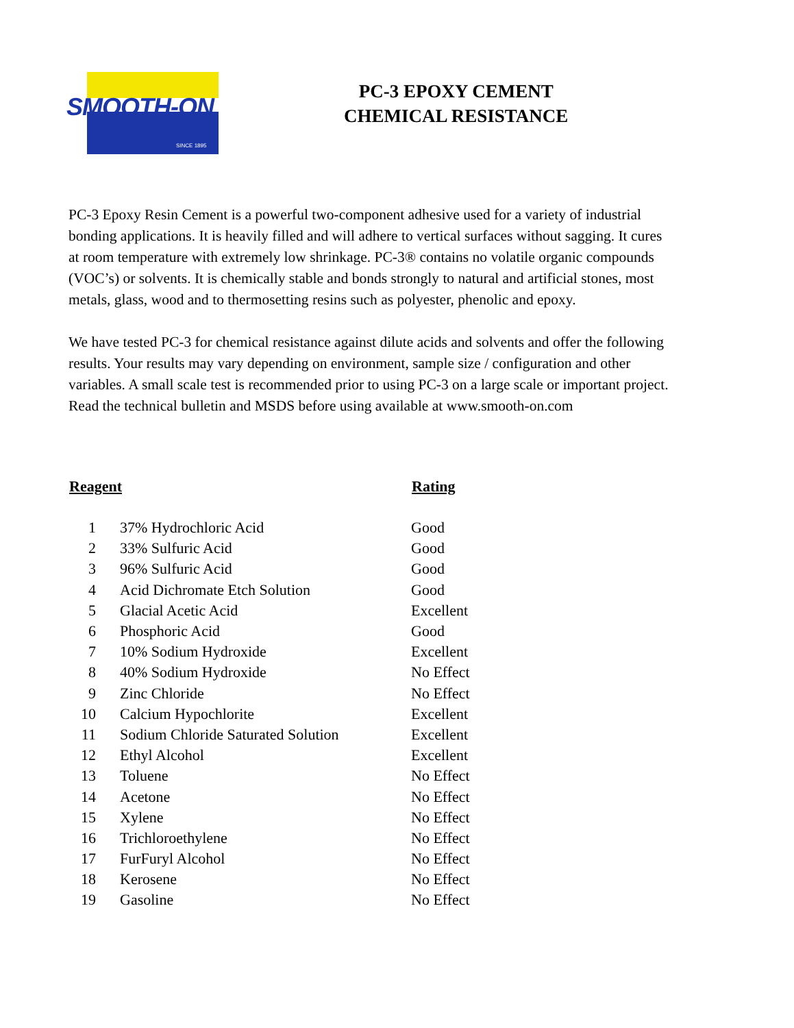SMOOTH-ON
SINCE 1895
PC-3 EPOXY CEMENT
CHEMICAL RESISTANCE
PC-3 Epoxy Resin Cement is a powerful two-component adhesive used for a variety of industrial bonding applications. It is heavily filled and will adhere to vertical surfaces without sagging. It cures at room temperature with extremely low shrinkage. PC-3® contains no volatile organic compounds (VOC’s) or solvents. It is chemically stable and bonds strongly to natural and artificial stones, most metals, glass, wood and to thermosetting resins such as polyester, phenolic and epoxy.
We have tested PC-3 for chemical resistance against dilute acids and solvents and offer the following results. Your results may vary depending on environment, sample size / configuration and other variables. A small scale test is recommended prior to using PC-3 on a large scale or important project. Read the technical bulletin and MSDS before using available at www.smooth-on.com
| Reagent | | Rating |
| --- | --- | --- |
| 1 | 37% Hydrochloric Acid | Good |
| 2 | 33% Sulfuric Acid | Good |
| 3 | 96% Sulfuric Acid | Good |
| 4 | Acid Dichromate Etch Solution | Good |
| 5 | Glacial Acetic Acid | Excellent |
| 6 | Phosphoric Acid | Good |
| 7 | 10% Sodium Hydroxide | Excellent |
| 8 | 40% Sodium Hydroxide | No Effect |
| 9 | Zinc Chloride | No Effect |
| 10 | Calcium Hypochlorite | Excellent |
| 11 | Sodium Chloride Saturated Solution | Excellent |
| 12 | Ethyl Alcohol | Excellent |
| 13 | Toluene | No Effect |
| 14 | Acetone | No Effect |
| 15 | Xylene | No Effect |
| 16 | Trichloroethylene | No Effect |
| 17 | FurFuryl Alcohol | No Effect |
| 18 | Kerosene | No Effect |
| 19 | Gasoline | No Effect |